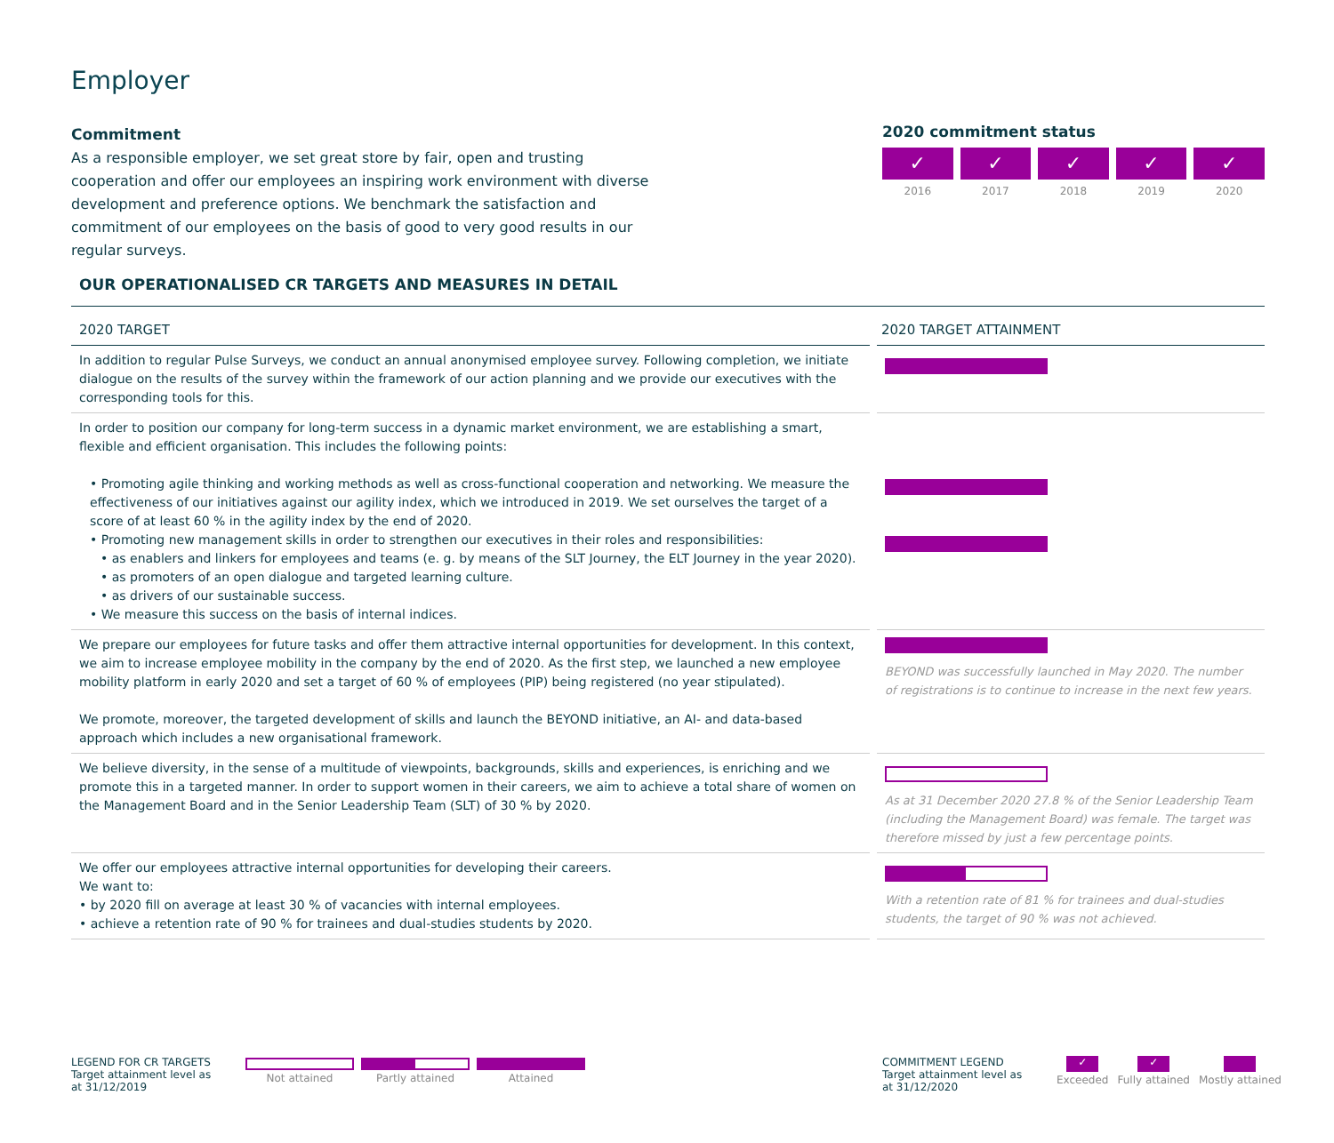Employer
Commitment
As a responsible employer, we set great store by fair, open and trusting cooperation and offer our employees an inspiring work environment with diverse development and preference options. We benchmark the satisfaction and commitment of our employees on the basis of good to very good results in our regular surveys.
2020 commitment status
✓
2016
✓
2017
✓
2018
✓
2019
✓
2020
OUR OPERATIONALISED CR TARGETS AND MEASURES IN DETAIL
| 2020 TARGET | 2020 TARGET ATTAINMENT |
| --- | --- |
| In addition to regular Pulse Surveys, we conduct an annual anonymised employee survey. Following completion, we initiate dialogue on the results of the survey within the framework of our action planning and we provide our executives with the corresponding tools for this. | |
| In order to position our company for long-term success in a dynamic market environment, we are establishing a smart, flexible and efficient organisation. This includes the following points: • Promoting agile thinking and working methods as well as cross-functional cooperation and networking. We measure the effectiveness of our initiatives against our agility index, which we introduced in 2019. We set ourselves the target of a score of at least 60 % in the agility index by the end of 2020. • Promoting new management skills in order to strengthen our executives in their roles and responsibilities: • as enablers and linkers for employees and teams (e. g. by means of the SLT Journey, the ELT Journey in the year 2020). • as promoters of an open dialogue and targeted learning culture. • as drivers of our sustainable success. • We measure this success on the basis of internal indices. | |
| We prepare our employees for future tasks and offer them attractive internal opportunities for development. In this context, we aim to increase employee mobility in the company by the end of 2020. As the first step, we launched a new employee mobility platform in early 2020 and set a target of 60 % of employees (PIP) being registered (no year stipulated). We promote, moreover, the targeted development of skills and launch the BEYOND initiative, an AI- and data-based approach which includes a new organisational framework. | BEYOND was successfully launched in May 2020. The number of registrations is to continue to increase in the next few years. |
| We believe diversity, in the sense of a multitude of viewpoints, backgrounds, skills and experiences, is enriching and we promote this in a targeted manner. In order to support women in their careers, we aim to achieve a total share of women on the Management Board and in the Senior Leadership Team (SLT) of 30 % by 2020. | As at 31 December 2020 27.8 % of the Senior Leadership Team (including the Management Board) was female. The target was therefore missed by just a few percentage points. |
| We offer our employees attractive internal opportunities for developing their careers. We want to: • by 2020 fill on average at least 30 % of vacancies with internal employees. • achieve a retention rate of 90 % for trainees and dual-studies students by 2020. | With a retention rate of 81 % for trainees and dual-studies students, the target of 90 % was not achieved. |
LEGEND FOR CR TARGETS
Target attainment level as at 31/12/2019
Not attained Partly attained Attained
COMMITMENT LEGEND
Target attainment level as at 31/12/2020
✓
Exceeded
✓
Fully attained
Mostly attained